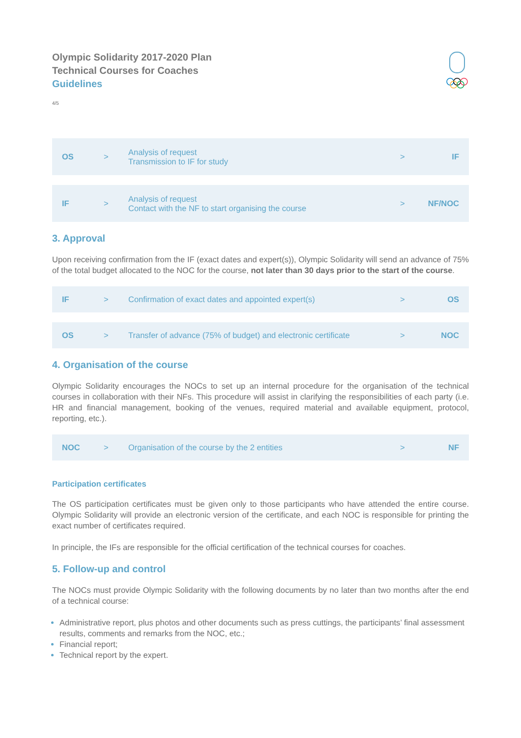Olympic Solidarity 2017-2020 Plan
Technical Courses for Coaches
Guidelines
4/5
| OS | > | Analysis of request Transmission to IF for study | > | IF |
| IF | > | Analysis of request Contact with the NF to start organising the course | > | NF/NOC |
3. Approval
Upon receiving confirmation from the IF (exact dates and expert(s)), Olympic Solidarity will send an advance of 75% of the total budget allocated to the NOC for the course, not later than 30 days prior to the start of the course.
| IF | > | Confirmation of exact dates and appointed expert(s) | > | OS |
| OS | > | Transfer of advance (75% of budget) and electronic certificate | > | NOC |
4. Organisation of the course
Olympic Solidarity encourages the NOCs to set up an internal procedure for the organisation of the technical courses in collaboration with their NFs. This procedure will assist in clarifying the responsibilities of each party (i.e. HR and financial management, booking of the venues, required material and available equipment, protocol, reporting, etc.).
| NOC | > | Organisation of the course by the 2 entities | > | NF |
Participation certificates
The OS participation certificates must be given only to those participants who have attended the entire course. Olympic Solidarity will provide an electronic version of the certificate, and each NOC is responsible for printing the exact number of certificates required.
In principle, the IFs are responsible for the official certification of the technical courses for coaches.
5. Follow-up and control
The NOCs must provide Olympic Solidarity with the following documents by no later than two months after the end of a technical course:
Administrative report, plus photos and other documents such as press cuttings, the participants’ final assessment results, comments and remarks from the NOC, etc.;
Financial report;
Technical report by the expert.